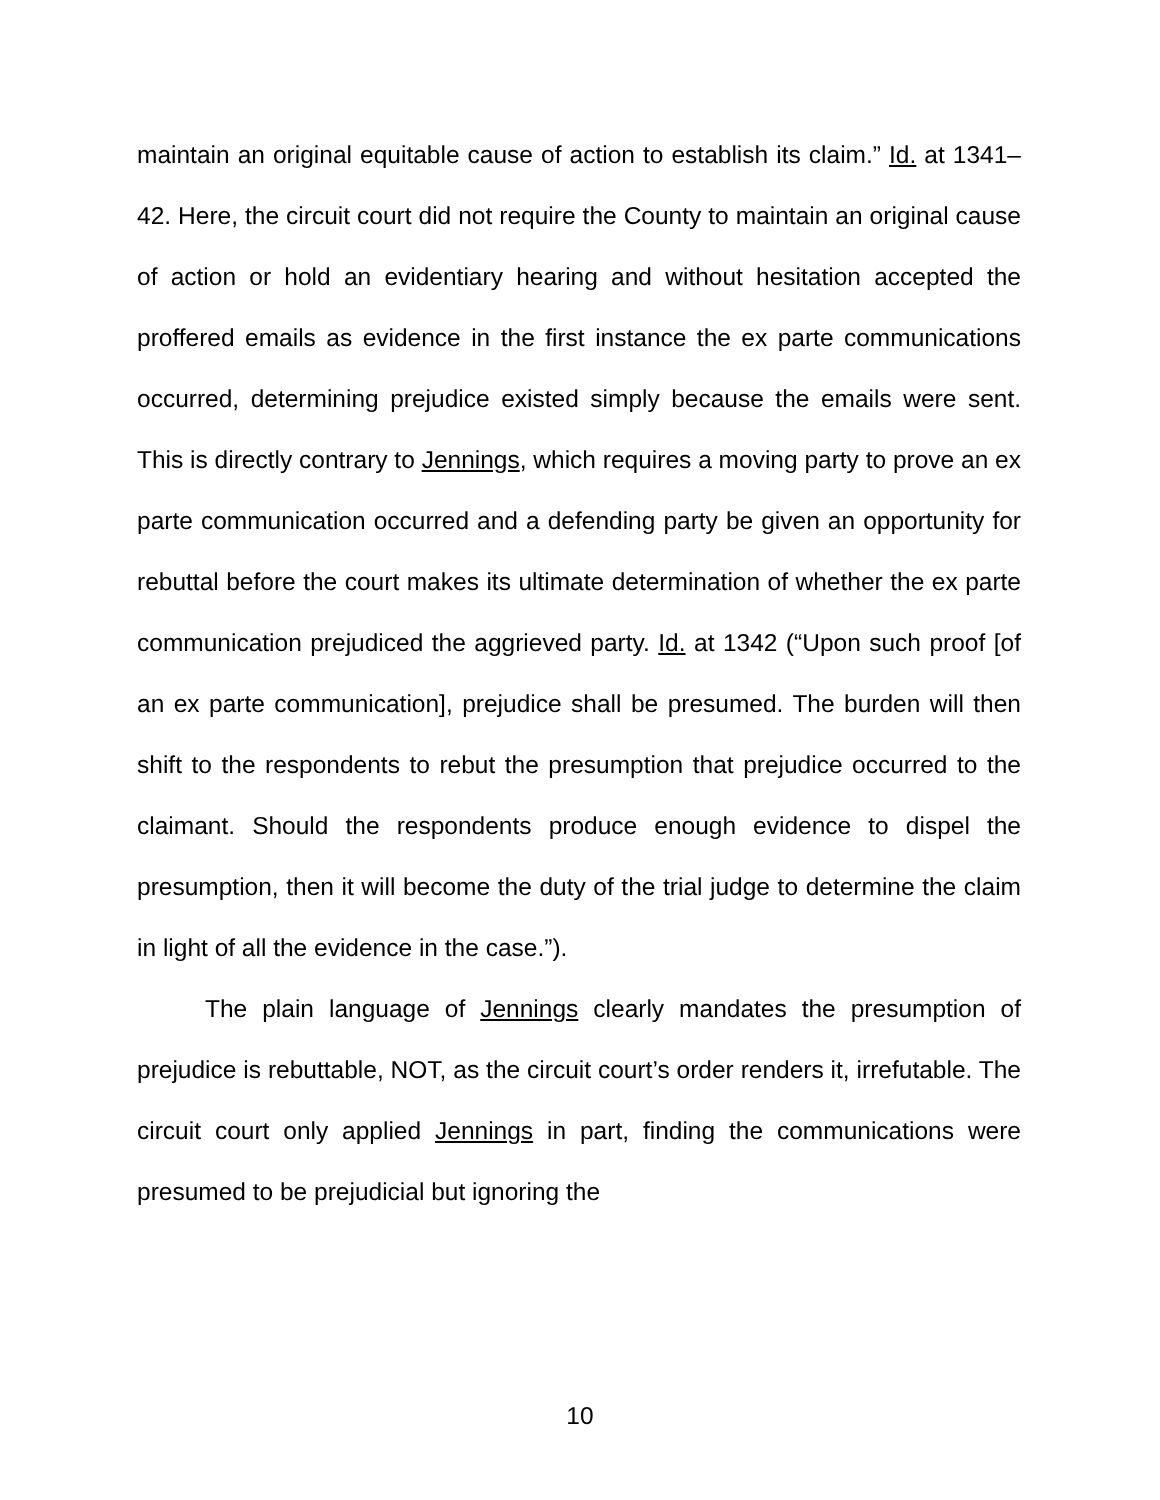maintain an original equitable cause of action to establish its claim.” Id. at 1341–42. Here, the circuit court did not require the County to maintain an original cause of action or hold an evidentiary hearing and without hesitation accepted the proffered emails as evidence in the first instance the ex parte communications occurred, determining prejudice existed simply because the emails were sent. This is directly contrary to Jennings, which requires a moving party to prove an ex parte communication occurred and a defending party be given an opportunity for rebuttal before the court makes its ultimate determination of whether the ex parte communication prejudiced the aggrieved party. Id. at 1342 (“Upon such proof [of an ex parte communication], prejudice shall be presumed. The burden will then shift to the respondents to rebut the presumption that prejudice occurred to the claimant. Should the respondents produce enough evidence to dispel the presumption, then it will become the duty of the trial judge to determine the claim in light of all the evidence in the case.”).
The plain language of Jennings clearly mandates the presumption of prejudice is rebuttable, NOT, as the circuit court’s order renders it, irrefutable. The circuit court only applied Jennings in part, finding the communications were presumed to be prejudicial but ignoring the
10